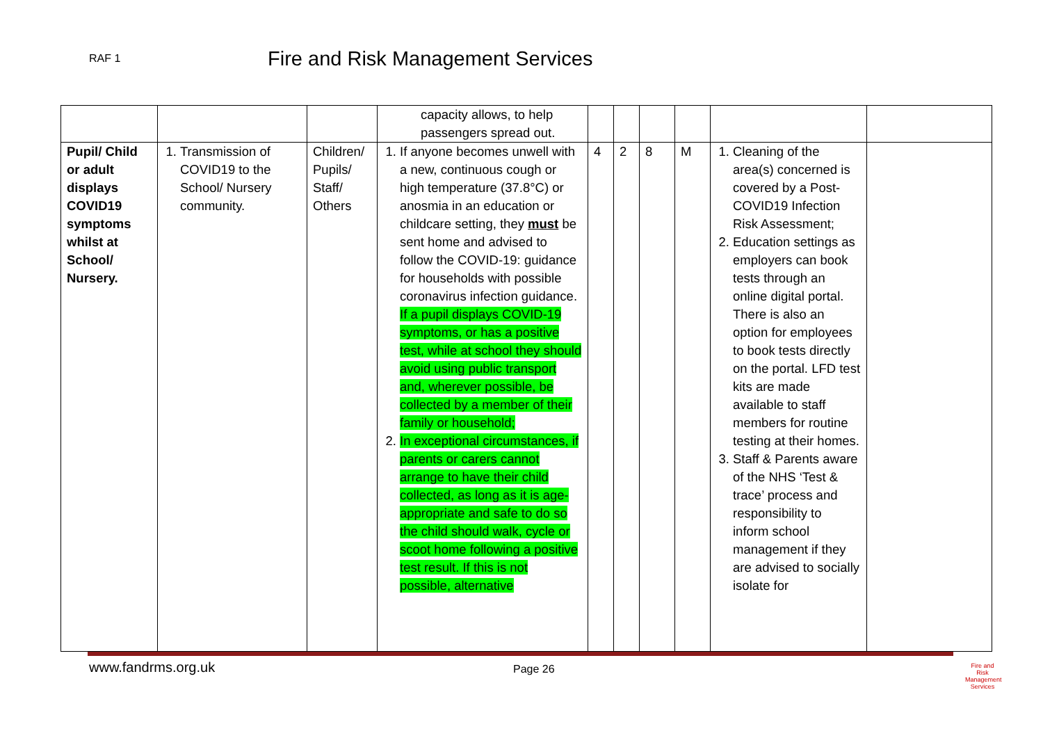RAF 1
Fire and Risk Management Services
| | | | capacity allows, to help passengers spread out. | | | | | | |
| Pupil/ Child or adult displays COVID19 symptoms whilst at School/ Nursery. | 1. Transmission of COVID19 to the School/ Nursery community. | Children/ Pupils/ Staff/ Others | 1. If anyone becomes unwell with a new, continuous cough or high temperature (37.8°C) or anosmia in an education or childcare setting, they must be sent home and advised to follow the COVID-19: guidance for households with possible coronavirus infection guidance. If a pupil displays COVID-19 symptoms, or has a positive test, while at school they should avoid using public transport and, wherever possible, be collected by a member of their family or household; 2. In exceptional circumstances, if parents or carers cannot arrange to have their child collected, as long as it is age-appropriate and safe to do so the child should walk, cycle or scoot home following a positive test result. If this is not possible, alternative | 4 | 2 | 8 | M | 1. Cleaning of the area(s) concerned is covered by a Post-COVID19 Infection Risk Assessment; 2. Education settings as employers can book tests through an online digital portal. There is also an option for employees to book tests directly on the portal. LFD test kits are made available to staff members for routine testing at their homes. 3. Staff & Parents aware of the NHS ‘Test & trace’ process and responsibility to inform school management if they are advised to socially isolate for | |
www.fandrms.org.uk
Page 26
Fire and Risk Management Services